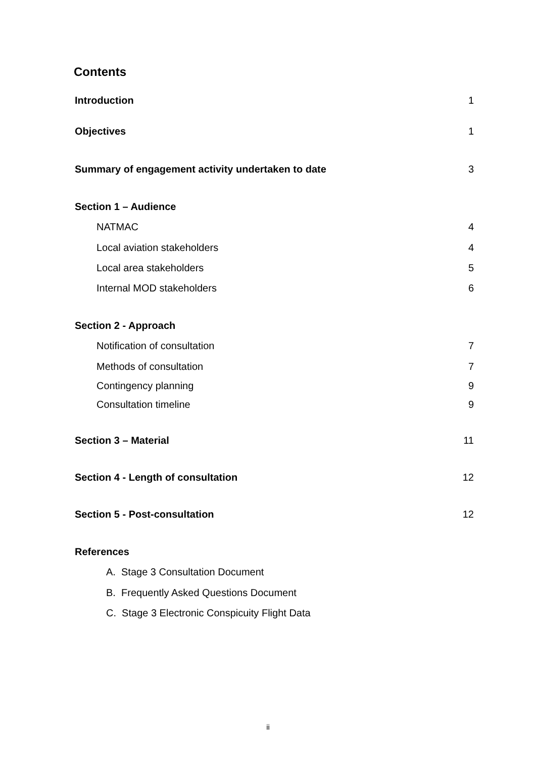Contents
Introduction 1
Objectives 1
Summary of engagement activity undertaken to date 3
Section 1 – Audience
NATMAC 4
Local aviation stakeholders 4
Local area stakeholders 5
Internal MOD stakeholders 6
Section 2 - Approach
Notification of consultation 7
Methods of consultation 7
Contingency planning 9
Consultation timeline 9
Section 3 – Material 11
Section 4 - Length of consultation 12
Section 5 - Post-consultation 12
References
A. Stage 3 Consultation Document
B. Frequently Asked Questions Document
C. Stage 3 Electronic Conspicuity Flight Data
ii